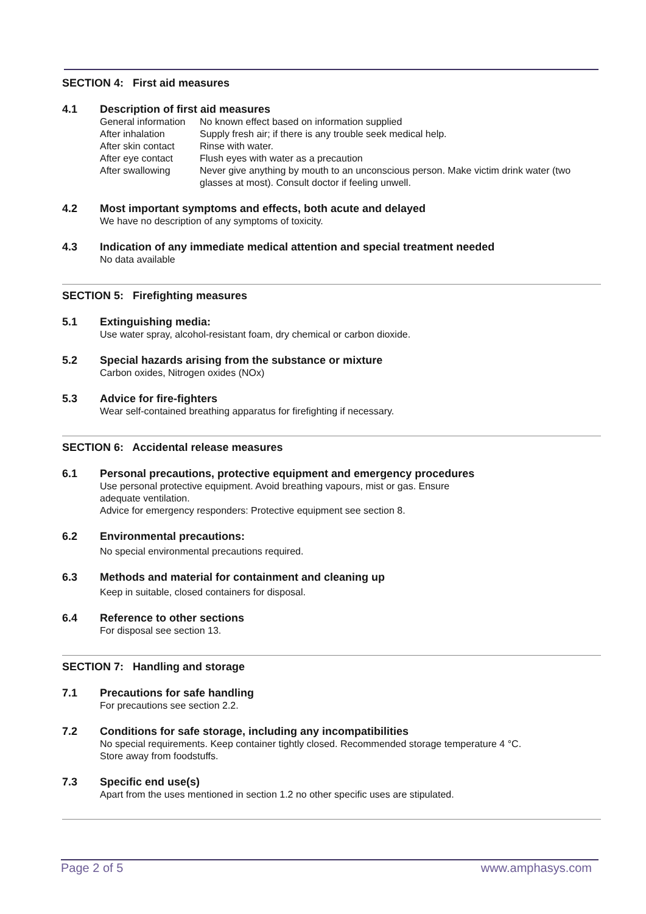SECTION 4: First aid measures
4.1 Description of first aid measures
| General information | No known effect based on information supplied |
| After inhalation | Supply fresh air; if there is any trouble seek medical help. |
| After skin contact | Rinse with water. |
| After eye contact | Flush eyes with water as a precaution |
| After swallowing | Never give anything by mouth to an unconscious person. Make victim drink water (two glasses at most). Consult doctor if feeling unwell. |
4.2 Most important symptoms and effects, both acute and delayed
We have no description of any symptoms of toxicity.
4.3 Indication of any immediate medical attention and special treatment needed
No data available
SECTION 5: Firefighting measures
5.1 Extinguishing media:
Use water spray, alcohol-resistant foam, dry chemical or carbon dioxide.
5.2 Special hazards arising from the substance or mixture
Carbon oxides, Nitrogen oxides (NOx)
5.3 Advice for fire-fighters
Wear self-contained breathing apparatus for firefighting if necessary.
SECTION 6: Accidental release measures
6.1 Personal precautions, protective equipment and emergency procedures
Use personal protective equipment. Avoid breathing vapours, mist or gas. Ensure
adequate ventilation.
Advice for emergency responders: Protective equipment see section 8.
6.2 Environmental precautions:
No special environmental precautions required.
6.3 Methods and material for containment and cleaning up
Keep in suitable, closed containers for disposal.
6.4 Reference to other sections
For disposal see section 13.
SECTION 7: Handling and storage
7.1 Precautions for safe handling
For precautions see section 2.2.
7.2 Conditions for safe storage, including any incompatibilities
No special requirements. Keep container tightly closed. Recommended storage temperature 4 °C.
Store away from foodstuffs.
7.3 Specific end use(s)
Apart from the uses mentioned in section 1.2 no other specific uses are stipulated.
Page 2 of 5 www.amphasys.com